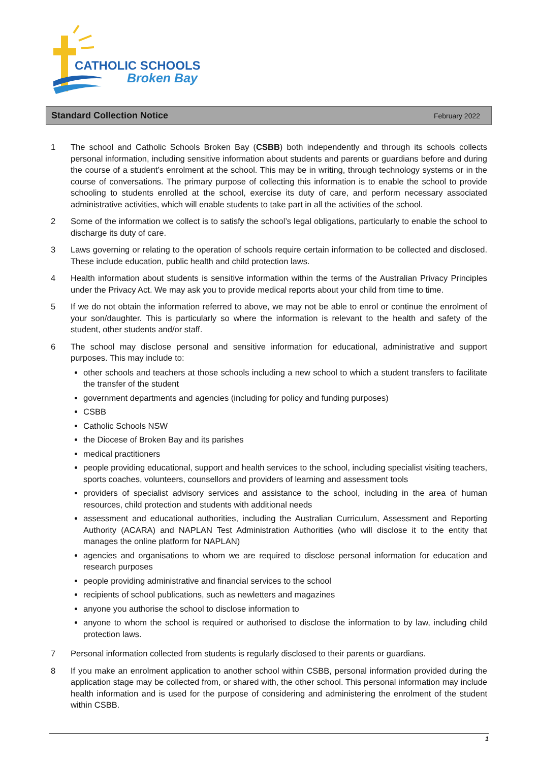CATHOLIC SCHOOLS
Broken Bay
Standard Collection Notice February 2022
1 The school and Catholic Schools Broken Bay (CSBB) both independently and through its schools collects personal information, including sensitive information about students and parents or guardians before and during the course of a student’s enrolment at the school. This may be in writing, through technology systems or in the course of conversations. The primary purpose of collecting this information is to enable the school to provide schooling to students enrolled at the school, exercise its duty of care, and perform necessary associated administrative activities, which will enable students to take part in all the activities of the school.
2 Some of the information we collect is to satisfy the school’s legal obligations, particularly to enable the school to discharge its duty of care.
3 Laws governing or relating to the operation of schools require certain information to be collected and disclosed. These include education, public health and child protection laws.
4 Health information about students is sensitive information within the terms of the Australian Privacy Principles under the Privacy Act. We may ask you to provide medical reports about your child from time to time.
5 If we do not obtain the information referred to above, we may not be able to enrol or continue the enrolment of your son/daughter. This is particularly so where the information is relevant to the health and safety of the student, other students and/or staff.
6 The school may disclose personal and sensitive information for educational, administrative and support purposes. This may include to:
other schools and teachers at those schools including a new school to which a student transfers to facilitate the transfer of the student
government departments and agencies (including for policy and funding purposes)
CSBB
Catholic Schools NSW
the Diocese of Broken Bay and its parishes
medical practitioners
people providing educational, support and health services to the school, including specialist visiting teachers, sports coaches, volunteers, counsellors and providers of learning and assessment tools
providers of specialist advisory services and assistance to the school, including in the area of human resources, child protection and students with additional needs
assessment and educational authorities, including the Australian Curriculum, Assessment and Reporting Authority (ACARA) and NAPLAN Test Administration Authorities (who will disclose it to the entity that manages the online platform for NAPLAN)
agencies and organisations to whom we are required to disclose personal information for education and research purposes
people providing administrative and financial services to the school
recipients of school publications, such as newletters and magazines
anyone you authorise the school to disclose information to
anyone to whom the school is required or authorised to disclose the information to by law, including child protection laws.
7 Personal information collected from students is regularly disclosed to their parents or guardians.
8 If you make an enrolment application to another school within CSBB, personal information provided during the application stage may be collected from, or shared with, the other school. This personal information may include health information and is used for the purpose of considering and administering the enrolment of the student within CSBB.
1